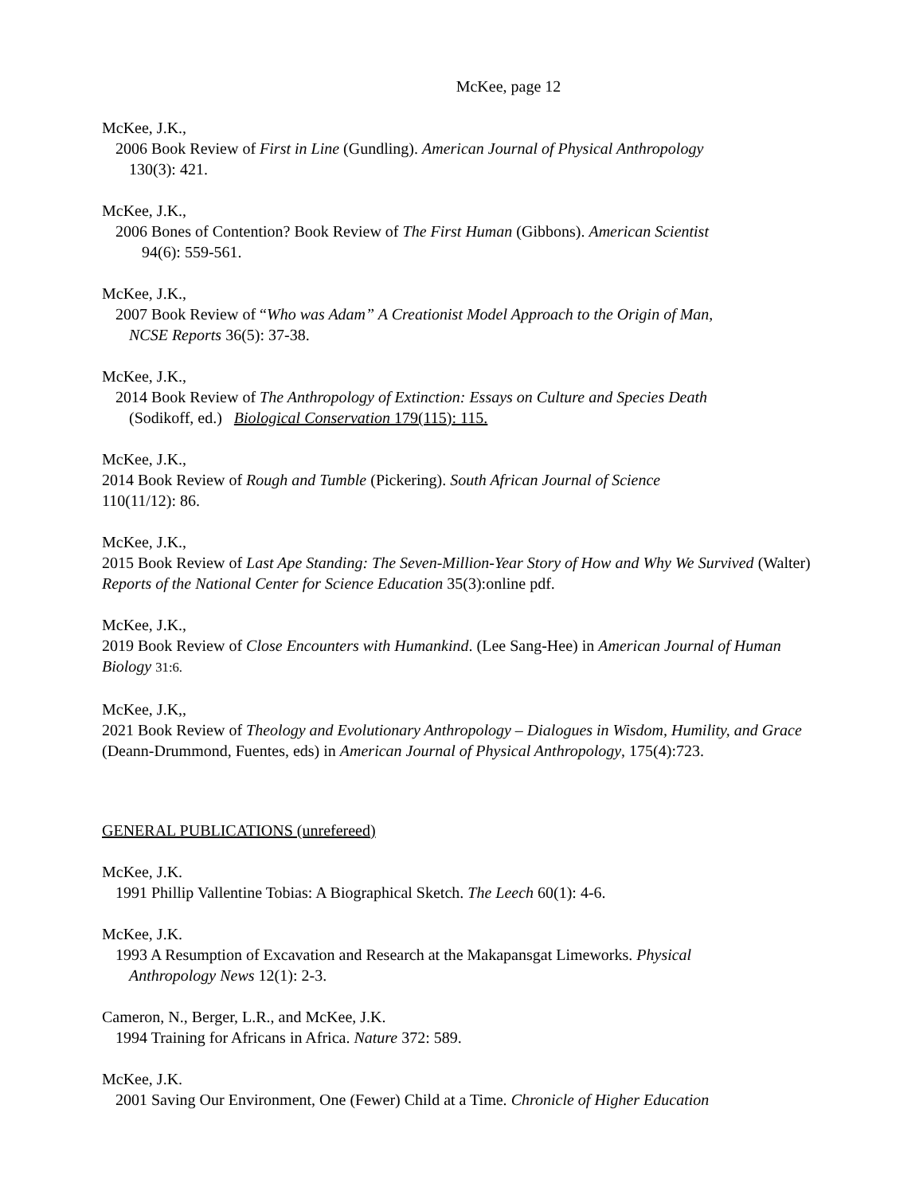McKee, page 12
McKee, J.K.,
2006 Book Review of First in Line (Gundling). American Journal of Physical Anthropology
130(3): 421.
McKee, J.K.,
2006 Bones of Contention? Book Review of The First Human (Gibbons). American Scientist
94(6): 559-561.
McKee, J.K.,
2007 Book Review of “Who was Adam” A Creationist Model Approach to the Origin of Man,
NCSE Reports 36(5): 37-38.
McKee, J.K.,
2014 Book Review of The Anthropology of Extinction: Essays on Culture and Species Death
(Sodikoff, ed.) Biological Conservation 179(115): 115.
McKee, J.K.,
2014 Book Review of Rough and Tumble (Pickering). South African Journal of Science
110(11/12): 86.
McKee, J.K.,
2015 Book Review of Last Ape Standing: The Seven-Million-Year Story of How and Why We Survived (Walter) Reports of the National Center for Science Education 35(3):online pdf.
McKee, J.K.,
2019 Book Review of Close Encounters with Humankind. (Lee Sang-Hee) in American Journal of Human Biology 31:6.
McKee, J.K,,
2021 Book Review of Theology and Evolutionary Anthropology – Dialogues in Wisdom, Humility, and Grace (Deann-Drummond, Fuentes, eds) in American Journal of Physical Anthropology, 175(4):723.
GENERAL PUBLICATIONS (unrefereed)
McKee, J.K.
1991 Phillip Vallentine Tobias: A Biographical Sketch. The Leech 60(1): 4-6.
McKee, J.K.
1993 A Resumption of Excavation and Research at the Makapansgat Limeworks. Physical
Anthropology News 12(1): 2-3.
Cameron, N., Berger, L.R., and McKee, J.K.
1994 Training for Africans in Africa. Nature 372: 589.
McKee, J.K.
2001 Saving Our Environment, One (Fewer) Child at a Time. Chronicle of Higher Education